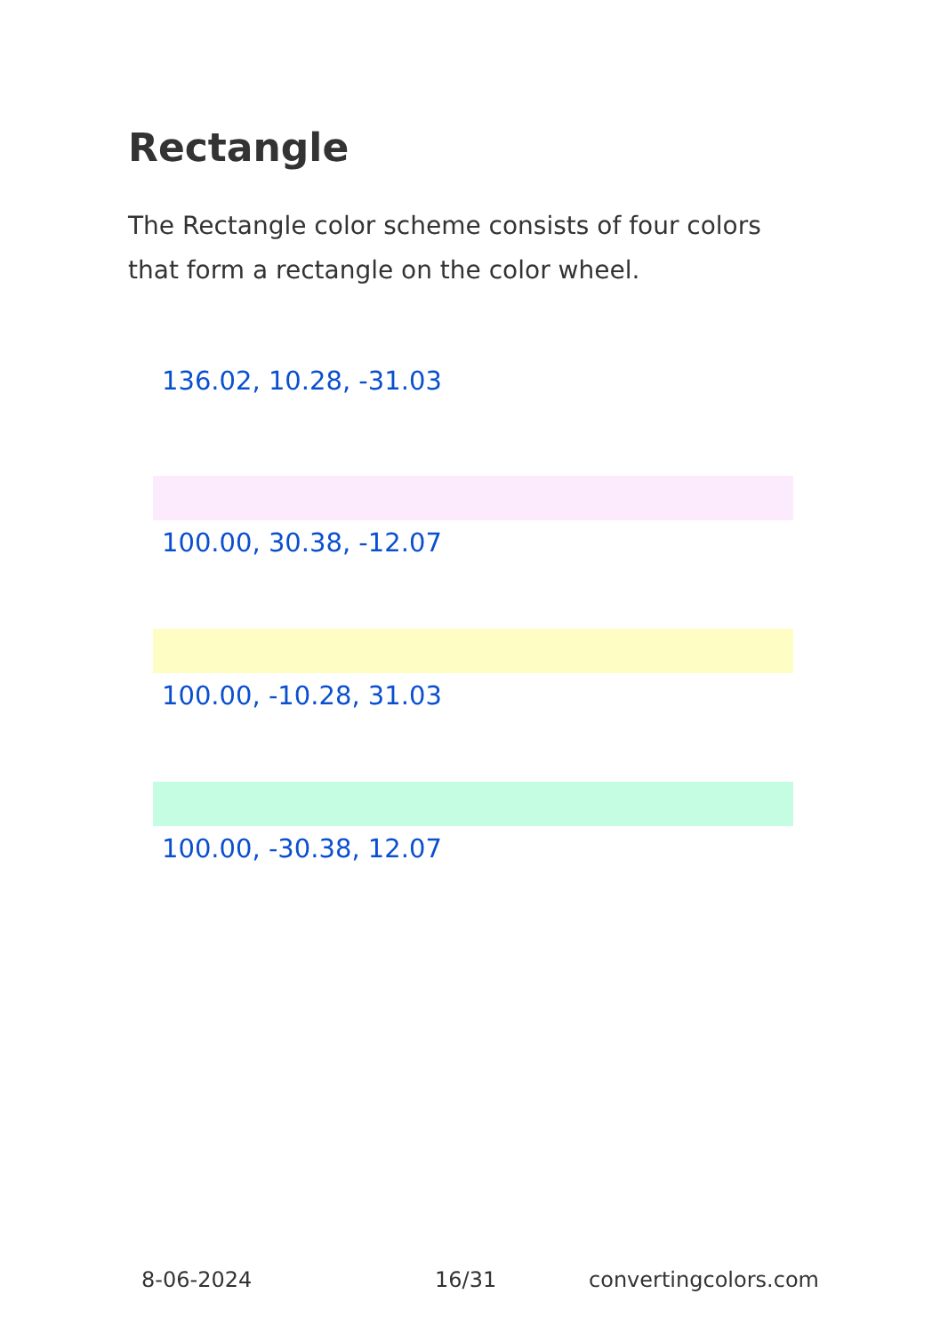Rectangle
The Rectangle color scheme consists of four colors that form a rectangle on the color wheel.
136.02, 10.28, -31.03
100.00, 30.38, -12.07
100.00, -10.28, 31.03
100.00, -30.38, 12.07
8-06-2024 16/31 convertingcolors.com